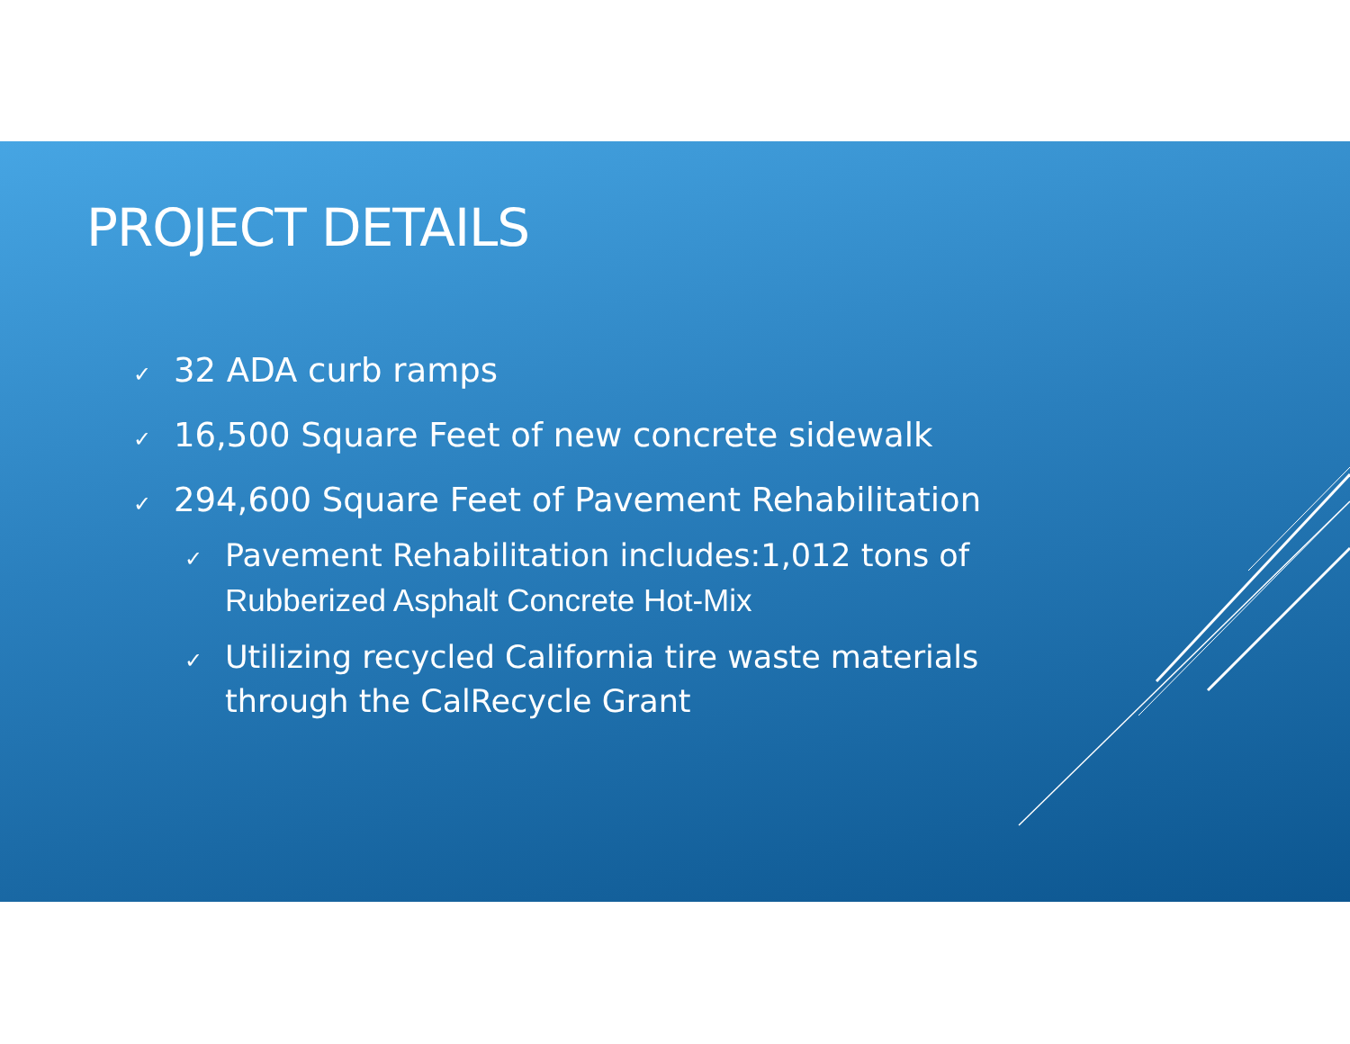PROJECT DETAILS
✓ 32 ADA curb ramps
✓ 16,500 Square Feet of new concrete sidewalk
✓ 294,600 Square Feet of Pavement Rehabilitation
✓ Pavement Rehabilitation includes:1,012 tons of Rubberized Asphalt Concrete Hot-Mix
✓ Utilizing recycled California tire waste materials through the CalRecycle Grant